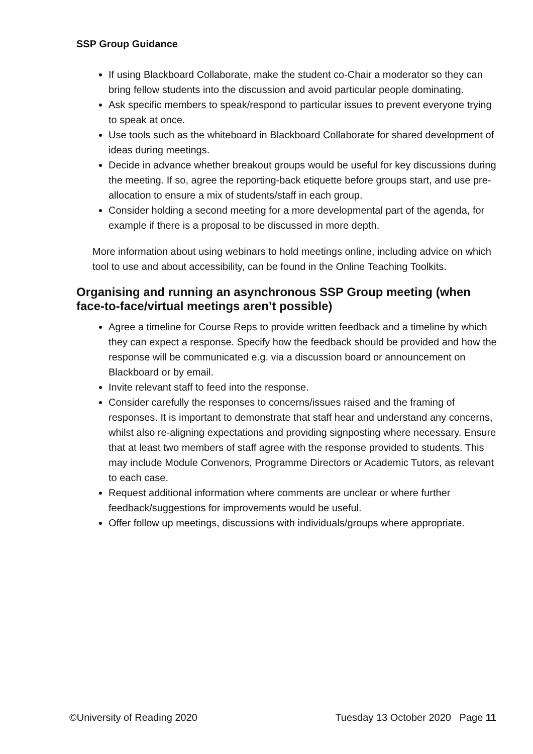SSP Group Guidance
If using Blackboard Collaborate, make the student co-Chair a moderator so they can bring fellow students into the discussion and avoid particular people dominating.
Ask specific members to speak/respond to particular issues to prevent everyone trying to speak at once.
Use tools such as the whiteboard in Blackboard Collaborate for shared development of ideas during meetings.
Decide in advance whether breakout groups would be useful for key discussions during the meeting. If so, agree the reporting-back etiquette before groups start, and use pre-allocation to ensure a mix of students/staff in each group.
Consider holding a second meeting for a more developmental part of the agenda, for example if there is a proposal to be discussed in more depth.
More information about using webinars to hold meetings online, including advice on which tool to use and about accessibility, can be found in the Online Teaching Toolkits.
Organising and running an asynchronous SSP Group meeting (when face-to-face/virtual meetings aren’t possible)
Agree a timeline for Course Reps to provide written feedback and a timeline by which they can expect a response. Specify how the feedback should be provided and how the response will be communicated e.g. via a discussion board or announcement on Blackboard or by email.
Invite relevant staff to feed into the response.
Consider carefully the responses to concerns/issues raised and the framing of responses. It is important to demonstrate that staff hear and understand any concerns, whilst also re-aligning expectations and providing signposting where necessary. Ensure that at least two members of staff agree with the response provided to students. This may include Module Convenors, Programme Directors or Academic Tutors, as relevant to each case.
Request additional information where comments are unclear or where further feedback/suggestions for improvements would be useful.
Offer follow up meetings, discussions with individuals/groups where appropriate.
©University of Reading 2020 Tuesday 13 October 2020 Page 11